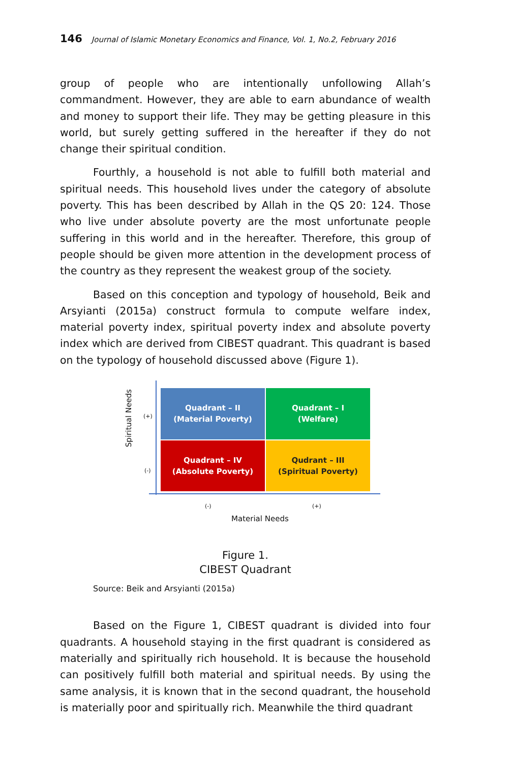146 Journal of Islamic Monetary Economics and Finance, Vol. 1, No.2, February 2016
group of people who are intentionally unfollowing Allah’s commandment. However, they are able to earn abundance of wealth and money to support their life. They may be getting pleasure in this world, but surely getting suffered in the hereafter if they do not change their spiritual condition.
Fourthly, a household is not able to fulfill both material and spiritual needs. This household lives under the category of absolute poverty. This has been described by Allah in the QS 20: 124. Those who live under absolute poverty are the most unfortunate people suffering in this world and in the hereafter. Therefore, this group of people should be given more attention in the development process of the country as they represent the weakest group of the society.
Based on this conception and typology of household, Beik and Arsyianti (2015a) construct formula to compute welfare index, material poverty index, spiritual poverty index and absolute poverty index which are derived from CIBEST quadrant. This quadrant is based on the typology of household discussed above (Figure 1).
Spiritual Needs
(+)
(-)
Quadrant – II
(Material Poverty)
Quadrant – I
(Welfare)
Quadrant – IV
(Absolute Poverty)
Qudrant – III
(Spiritual Poverty)
(-) (+)
Material Needs
Figure 1.
CIBEST Quadrant
Source: Beik and Arsyianti (2015a)
Based on the Figure 1, CIBEST quadrant is divided into four quadrants. A household staying in the first quadrant is considered as materially and spiritually rich household. It is because the household can positively fulfill both material and spiritual needs. By using the same analysis, it is known that in the second quadrant, the household is materially poor and spiritually rich. Meanwhile the third quadrant